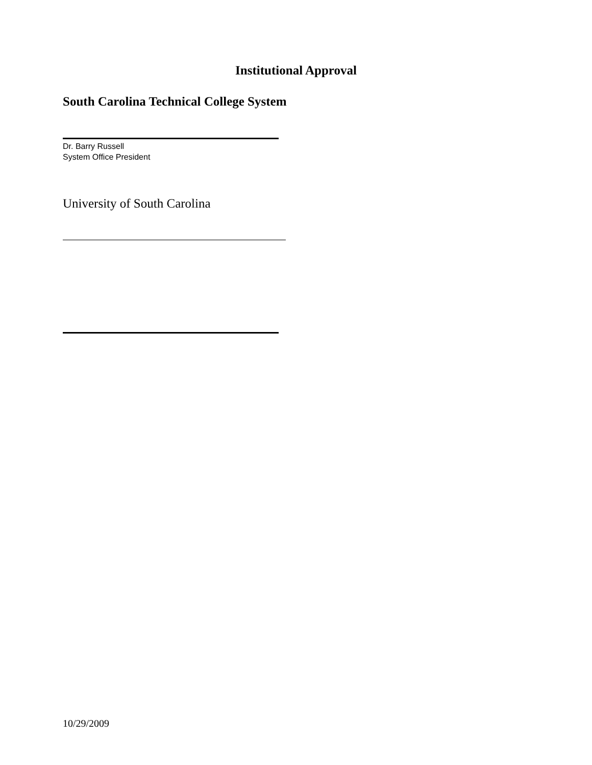Institutional Approval
South Carolina Technical College System
Dr. Barry Russell
System Office President
University of South Carolina
10/29/2009